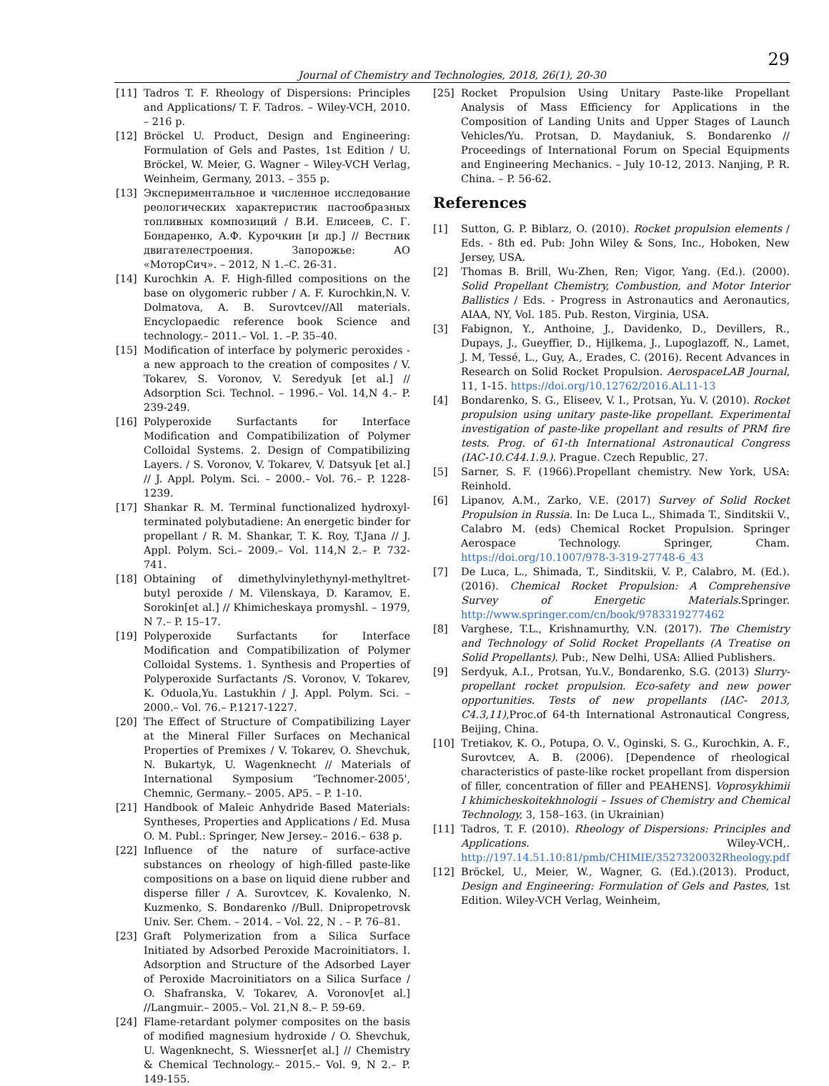29
Journal of Chemistry and Technologies, 2018, 26(1), 20-30
[11] Tadros T. F. Rheology of Dispersions: Principles and Applications/ T. F. Tadros. – Wiley-VCH, 2010. – 216 p.
[12] Bröckel U. Product, Design and Engineering: Formulation of Gels and Pastes, 1st Edition / U. Bröckel, W. Meier, G. Wagner – Wiley-VCH Verlag, Weinheim, Germany, 2013. – 355 p.
[13] Экспериментальное и численное исследование реологических характеристик пастообразных топливных композиций / В.И. Елисеев, С. Г. Бондаренко, А.Ф. Курочкин [и др.] // Вестник двигателестроения. Запорожье: АО «МоторСич». – 2012, N 1.–С. 26-31.
[14] Kurochkin A. F. High-filled compositions on the base on olygomeric rubber / A. F. Kurochkin,N. V. Dolmatova, A. B. Surovtcev//All materials. Encyclopaedic reference book Science and technology.– 2011.– Vol. 1. –P. 35–40.
[15] Modification of interface by polymeric peroxides - a new approach to the creation of composites / V. Tokarev, S. Voronov, V. Seredyuk [et al.] // Adsorption Sci. Technol. – 1996.– Vol. 14,N 4.– P. 239-249.
[16] Polyperoxide Surfactants for Interface Modification and Compatibilization of Polymer Colloidal Systems. 2. Design of Compatibilizing Layers. / S. Voronov, V. Tokarev, V. Datsyuk [et al.] // J. Appl. Polym. Sci. – 2000.– Vol. 76.– P. 1228-1239.
[17] Shankar R. M. Terminal functionalized hydroxyl-terminated polybutadiene: An energetic binder for propellant / R. M. Shankar, T. K. Roy, T.Jana // J. Appl. Polym. Sci.– 2009.– Vol. 114,N 2.– P. 732-741.
[18] Obtaining of dimethylvinylethynyl-methyltret-butyl peroxide / M. Vilenskaya, D. Karamov, E. Sorokin[et al.] // Khimicheskaya promyshl. – 1979, N 7.– P. 15–17.
[19] Polyperoxide Surfactants for Interface Modification and Compatibilization of Polymer Colloidal Systems. 1. Synthesis and Properties of Polyperoxide Surfactants /S. Voronov, V. Tokarev, K. Oduola,Yu. Lastukhin / J. Appl. Polym. Sci. – 2000.– Vol. 76.– P.1217-1227.
[20] The Effect of Structure of Compatibilizing Layer at the Mineral Filler Surfaces on Mechanical Properties of Premixes / V. Tokarev, O. Shevchuk, N. Bukartyk, U. Wagenknecht // Materials of International Symposium 'Technomer-2005', Chemnic, Germany.– 2005. AP5. – P. 1-10.
[21] Handbook of Maleic Anhydride Based Materials: Syntheses, Properties and Applications / Ed. Musa O. M. Publ.: Springer, New Jersey.– 2016.– 638 p.
[22] Influence of the nature of surface-active substances on rheology of high-filled paste-like compositions on a base on liquid diene rubber and disperse filler / A. Surovtcev, K. Kovalenko, N. Kuzmenko, S. Bondarenko //Bull. Dnipropetrovsk Univ. Ser. Chem. – 2014. – Vol. 22, N . – P. 76–81.
[23] Graft Polymerization from a Silica Surface Initiated by Adsorbed Peroxide Macroinitiators. I. Adsorption and Structure of the Adsorbed Layer of Peroxide Macroinitiators on a Silica Surface / O. Shafranska, V. Tokarev, A. Voronov[et al.] //Langmuir.– 2005.– Vol. 21,N 8.– P. 59-69.
[24] Flame-retardant polymer composites on the basis of modified magnesium hydroxide / O. Shevchuk, U. Wagenknecht, S. Wiessner[et al.] // Chemistry & Chemical Technology.– 2015.– Vol. 9, N 2.– P. 149-155.
[25] Rocket Propulsion Using Unitary Paste-like Propellant Analysis of Mass Efficiency for Applications in the Composition of Landing Units and Upper Stages of Launch Vehicles/Yu. Protsan, D. Maydaniuk, S. Bondarenko // Proceedings of International Forum on Special Equipments and Engineering Mechanics. – July 10-12, 2013. Nanjing, P. R. China. – P. 56-62.
References
[1] Sutton, G. P. Biblarz, O. (2010). Rocket propulsion elements / Eds. - 8th ed. Pub: John Wiley & Sons, Inc., Hoboken, New Jersey, USA.
[2] Thomas B. Brill, Wu-Zhen, Ren; Vigor, Yang. (Ed.). (2000). Solid Propellant Chemistry, Combustion, and Motor Interior Ballistics / Eds. - Progress in Astronautics and Aeronautics, AIAA, NY, Vol. 185. Pub. Reston, Virginia, USA.
[3] Fabignon, Y., Anthoine, J., Davidenko, D., Devillers, R., Dupays, J., Gueyffier, D., Hijlkema, J., Lupoglazoff, N., Lamet, J. M, Tessé, L., Guy, A., Erades, C. (2016). Recent Advances in Research on Solid Rocket Propulsion. AerospaceLAB Journal, 11, 1-15. https://doi.org/10.12762/2016.AL11-13
[4] Bondarenko, S. G., Eliseev, V. I., Protsan, Yu. V. (2010). Rocket propulsion using unitary paste-like propellant. Experimental investigation of paste-like propellant and results of PRM fire tests. Prog. of 61-th International Astronautical Congress (IAC-10.C44.1.9.). Prague. Czech Republic, 27.
[5] Sarner, S. F. (1966).Propellant chemistry. New York, USA: Reinhold.
[6] Lipanov, A.M., Zarko, V.E. (2017) Survey of Solid Rocket Propulsion in Russia. In: De Luca L., Shimada T., Sinditskii V., Calabro M. (eds) Chemical Rocket Propulsion. Springer Aerospace Technology. Springer, Cham. https://doi.org/10.1007/978-3-319-27748-6_43
[7] De Luca, L., Shimada, T., Sinditskii, V. P., Calabro, M. (Ed.). (2016). Chemical Rocket Propulsion: A Comprehensive Survey of Energetic Materials. Springer. http://www.springer.com/cn/book/9783319277462
[8] Varghese, T.L., Krishnamurthy, V.N. (2017). The Chemistry and Technology of Solid Rocket Propellants (A Treatise on Solid Propellants). Pub:, New Delhi, USA: Allied Publishers.
[9] Serdyuk, A.I., Protsan, Yu.V., Bondarenko, S.G. (2013) Slurry-propellant rocket propulsion. Eco-safety and new power opportunities. Tests of new propellants (IAC- 2013, C4.3,11),Proc.of 64-th International Astronautical Congress, Beijing, China.
[10] Tretiakov, K. O., Potupa, O. V., Oginski, S. G., Kurochkin, A. F., Surovtcev, A. B. (2006). [Dependence of rheological characteristics of paste-like rocket propellant from dispersion of filler, concentration of filler and PEAHENS]. Voprosykhimii I khimicheskoitekhnologii – Issues of Chemistry and Chemical Technology, 3, 158–163. (in Ukrainian)
[11] Tadros, T. F. (2010). Rheology of Dispersions: Principles and Applications. Wiley-VCH,. http://197.14.51.10:81/pmb/CHIMIE/3527320032Rheology.pdf
[12] Bröckel, U., Meier, W., Wagner, G. (Ed.).(2013). Product, Design and Engineering: Formulation of Gels and Pastes, 1st Edition. Wiley-VCH Verlag, Weinheim,